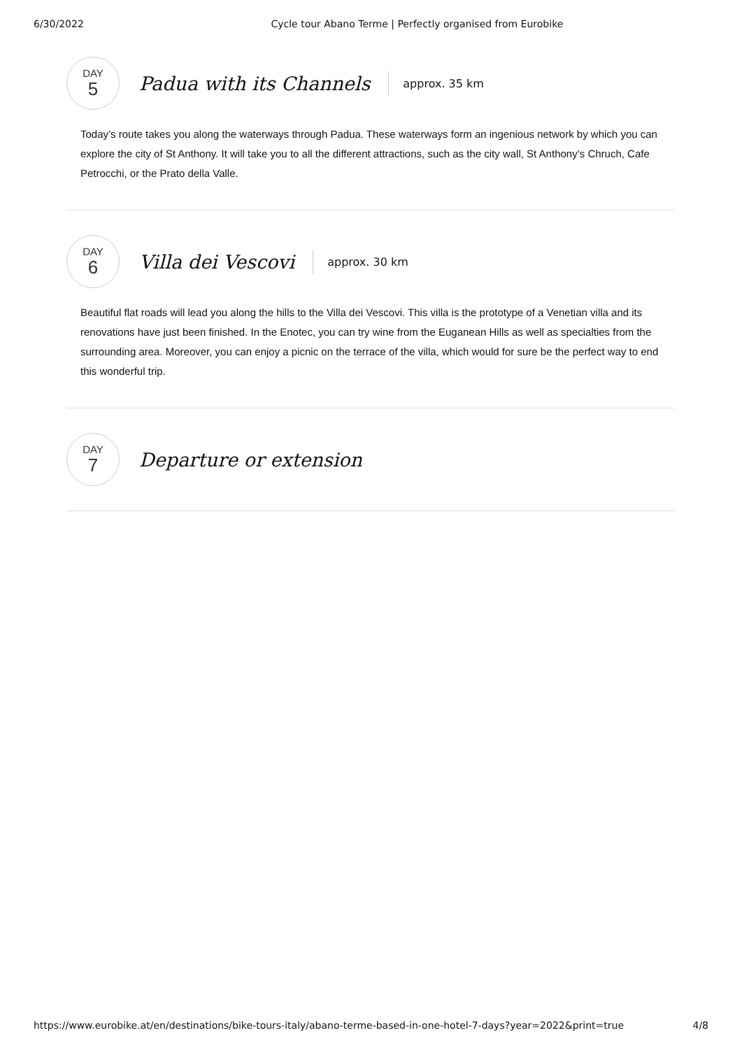6/30/2022 Cycle tour Abano Terme | Perfectly organised from Eurobike
DAY
5
Padua with its Channels
approx. 35 km
Today’s route takes you along the waterways through Padua. These waterways form an ingenious network by which you can explore the city of St Anthony. It will take you to all the different attractions, such as the city wall, St Anthony’s Chruch, Cafe Petrocchi, or the Prato della Valle.
DAY
6
Villa dei Vescovi
approx. 30 km
Beautiful flat roads will lead you along the hills to the Villa dei Vescovi. This villa is the prototype of a Venetian villa and its renovations have just been finished. In the Enotec, you can try wine from the Euganean Hills as well as specialties from the surrounding area. Moreover, you can enjoy a picnic on the terrace of the villa, which would for sure be the perfect way to end this wonderful trip.
DAY
7
Departure or extension
https://www.eurobike.at/en/destinations/bike-tours-italy/abano-terme-based-in-one-hotel-7-days?year=2022&print=true 4/8